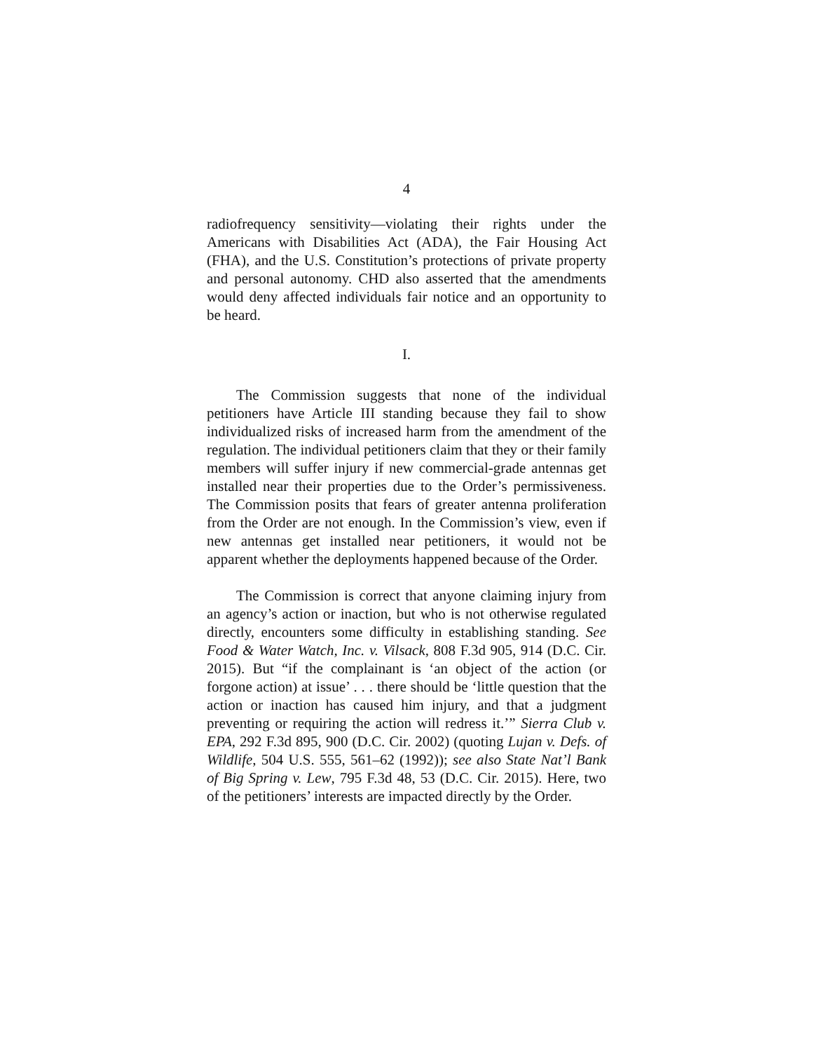4
radiofrequency sensitivity—violating their rights under the Americans with Disabilities Act (ADA), the Fair Housing Act (FHA), and the U.S. Constitution’s protections of private property and personal autonomy. CHD also asserted that the amendments would deny affected individuals fair notice and an opportunity to be heard.
I.
The Commission suggests that none of the individual petitioners have Article III standing because they fail to show individualized risks of increased harm from the amendment of the regulation. The individual petitioners claim that they or their family members will suffer injury if new commercial-grade antennas get installed near their properties due to the Order’s permissiveness. The Commission posits that fears of greater antenna proliferation from the Order are not enough. In the Commission’s view, even if new antennas get installed near petitioners, it would not be apparent whether the deployments happened because of the Order.
The Commission is correct that anyone claiming injury from an agency’s action or inaction, but who is not otherwise regulated directly, encounters some difficulty in establishing standing. See Food & Water Watch, Inc. v. Vilsack, 808 F.3d 905, 914 (D.C. Cir. 2015). But “if the complainant is ‘an object of the action (or forgone action) at issue’ . . . there should be ‘little question that the action or inaction has caused him injury, and that a judgment preventing or requiring the action will redress it.’” Sierra Club v. EPA, 292 F.3d 895, 900 (D.C. Cir. 2002) (quoting Lujan v. Defs. of Wildlife, 504 U.S. 555, 561–62 (1992)); see also State Nat’l Bank of Big Spring v. Lew, 795 F.3d 48, 53 (D.C. Cir. 2015). Here, two of the petitioners’ interests are impacted directly by the Order.